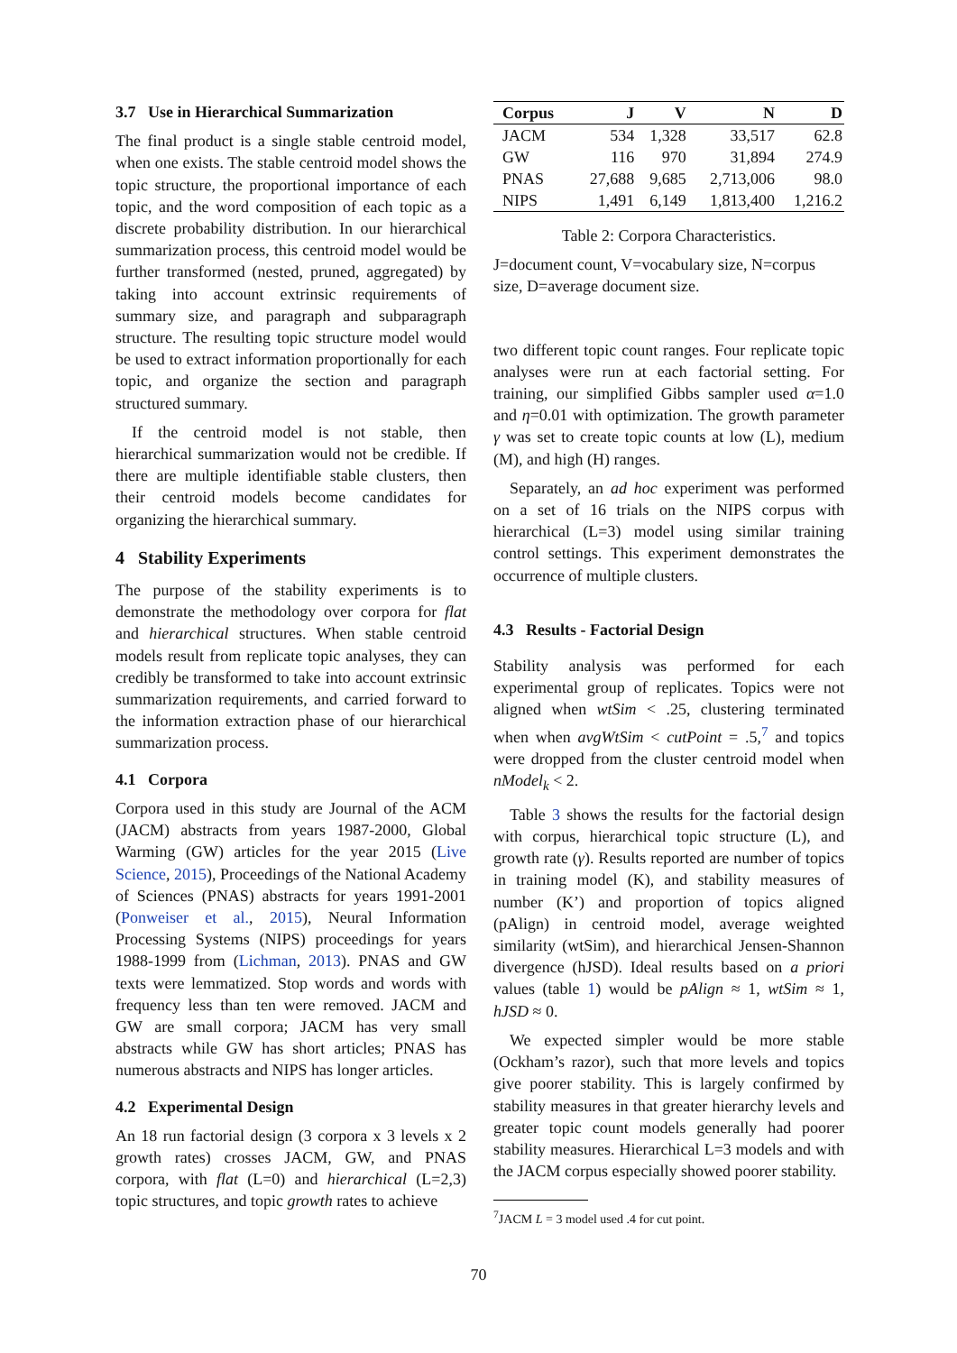3.7 Use in Hierarchical Summarization
The final product is a single stable centroid model, when one exists. The stable centroid model shows the topic structure, the proportional importance of each topic, and the word composition of each topic as a discrete probability distribution. In our hierarchical summarization process, this centroid model would be further transformed (nested, pruned, aggregated) by taking into account extrinsic requirements of summary size, and paragraph and subparagraph structure. The resulting topic structure model would be used to extract information proportionally for each topic, and organize the section and paragraph structured summary.
If the centroid model is not stable, then hierarchical summarization would not be credible. If there are multiple identifiable stable clusters, then their centroid models become candidates for organizing the hierarchical summary.
4 Stability Experiments
The purpose of the stability experiments is to demonstrate the methodology over corpora for flat and hierarchical structures. When stable centroid models result from replicate topic analyses, they can credibly be transformed to take into account extrinsic summarization requirements, and carried forward to the information extraction phase of our hierarchical summarization process.
4.1 Corpora
Corpora used in this study are Journal of the ACM (JACM) abstracts from years 1987-2000, Global Warming (GW) articles for the year 2015 (Live Science, 2015), Proceedings of the National Academy of Sciences (PNAS) abstracts for years 1991-2001 (Ponweiser et al., 2015), Neural Information Processing Systems (NIPS) proceedings for years 1988-1999 from (Lichman, 2013). PNAS and GW texts were lemmatized. Stop words and words with frequency less than ten were removed. JACM and GW are small corpora; JACM has very small abstracts while GW has short articles; PNAS has numerous abstracts and NIPS has longer articles.
4.2 Experimental Design
An 18 run factorial design (3 corpora x 3 levels x 2 growth rates) crosses JACM, GW, and PNAS corpora, with flat (L=0) and hierarchical (L=2,3) topic structures, and topic growth rates to achieve
| Corpus | J | V | N | D |
| --- | --- | --- | --- | --- |
| JACM | 534 | 1,328 | 33,517 | 62.8 |
| GW | 116 | 970 | 31,894 | 274.9 |
| PNAS | 27,688 | 9,685 | 2,713,006 | 98.0 |
| NIPS | 1,491 | 6,149 | 1,813,400 | 1,216.2 |
Table 2: Corpora Characteristics.
J=document count, V=vocabulary size, N=corpus size, D=average document size.
two different topic count ranges. Four replicate topic analyses were run at each factorial setting. For training, our simplified Gibbs sampler used α=1.0 and η=0.01 with optimization. The growth parameter γ was set to create topic counts at low (L), medium (M), and high (H) ranges.
Separately, an ad hoc experiment was performed on a set of 16 trials on the NIPS corpus with hierarchical (L=3) model using similar training control settings. This experiment demonstrates the occurrence of multiple clusters.
4.3 Results - Factorial Design
Stability analysis was performed for each experimental group of replicates. Topics were not aligned when wtSim < .25, clustering terminated when when avgWtSim < cutPoint = .5,<sup>7</sup> and topics were dropped from the cluster centroid model when nModel<sub>k</sub> < 2.
Table 3 shows the results for the factorial design with corpus, hierarchical topic structure (L), and growth rate (γ). Results reported are number of topics in training model (K), and stability measures of number (K’) and proportion of topics aligned (pAlign) in centroid model, average weighted similarity (wtSim), and hierarchical Jensen-Shannon divergence (hJSD). Ideal results based on a priori values (table 1) would be pAlign ≈ 1, wtSim ≈ 1, hJSD ≈ 0.
We expected simpler would be more stable (Ockham’s razor), such that more levels and topics give poorer stability. This is largely confirmed by stability measures in that greater hierarchy levels and greater topic count models generally had poorer stability measures. Hierarchical L=3 models and with the JACM corpus especially showed poorer stability.
<sup>7</sup> JACM L = 3 model used .4 for cut point.
70